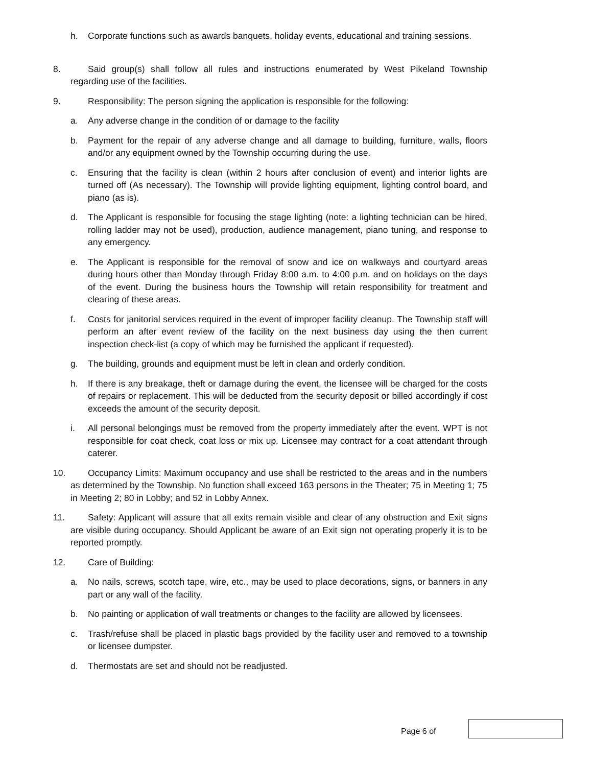h. Corporate functions such as awards banquets, holiday events, educational and training sessions.
8. Said group(s) shall follow all rules and instructions enumerated by West Pikeland Township regarding use of the facilities.
9. Responsibility: The person signing the application is responsible for the following:
a. Any adverse change in the condition of or damage to the facility
b. Payment for the repair of any adverse change and all damage to building, furniture, walls, floors and/or any equipment owned by the Township occurring during the use.
c. Ensuring that the facility is clean (within 2 hours after conclusion of event) and interior lights are turned off (As necessary). The Township will provide lighting equipment, lighting control board, and piano (as is).
d. The Applicant is responsible for focusing the stage lighting (note: a lighting technician can be hired, rolling ladder may not be used), production, audience management, piano tuning, and response to any emergency.
e. The Applicant is responsible for the removal of snow and ice on walkways and courtyard areas during hours other than Monday through Friday 8:00 a.m. to 4:00 p.m. and on holidays on the days of the event. During the business hours the Township will retain responsibility for treatment and clearing of these areas.
f. Costs for janitorial services required in the event of improper facility cleanup. The Township staff will perform an after event review of the facility on the next business day using the then current inspection check-list (a copy of which may be furnished the applicant if requested).
g. The building, grounds and equipment must be left in clean and orderly condition.
h. If there is any breakage, theft or damage during the event, the licensee will be charged for the costs of repairs or replacement. This will be deducted from the security deposit or billed accordingly if cost exceeds the amount of the security deposit.
i. All personal belongings must be removed from the property immediately after the event. WPT is not responsible for coat check, coat loss or mix up. Licensee may contract for a coat attendant through caterer.
10. Occupancy Limits: Maximum occupancy and use shall be restricted to the areas and in the numbers as determined by the Township. No function shall exceed 163 persons in the Theater; 75 in Meeting 1; 75 in Meeting 2; 80 in Lobby; and 52 in Lobby Annex.
11. Safety: Applicant will assure that all exits remain visible and clear of any obstruction and Exit signs are visible during occupancy. Should Applicant be aware of an Exit sign not operating properly it is to be reported promptly.
12. Care of Building:
a. No nails, screws, scotch tape, wire, etc., may be used to place decorations, signs, or banners in any part or any wall of the facility.
b. No painting or application of wall treatments or changes to the facility are allowed by licensees.
c. Trash/refuse shall be placed in plastic bags provided by the facility user and removed to a township or licensee dumpster.
d. Thermostats are set and should not be readjusted.
Page 6 of